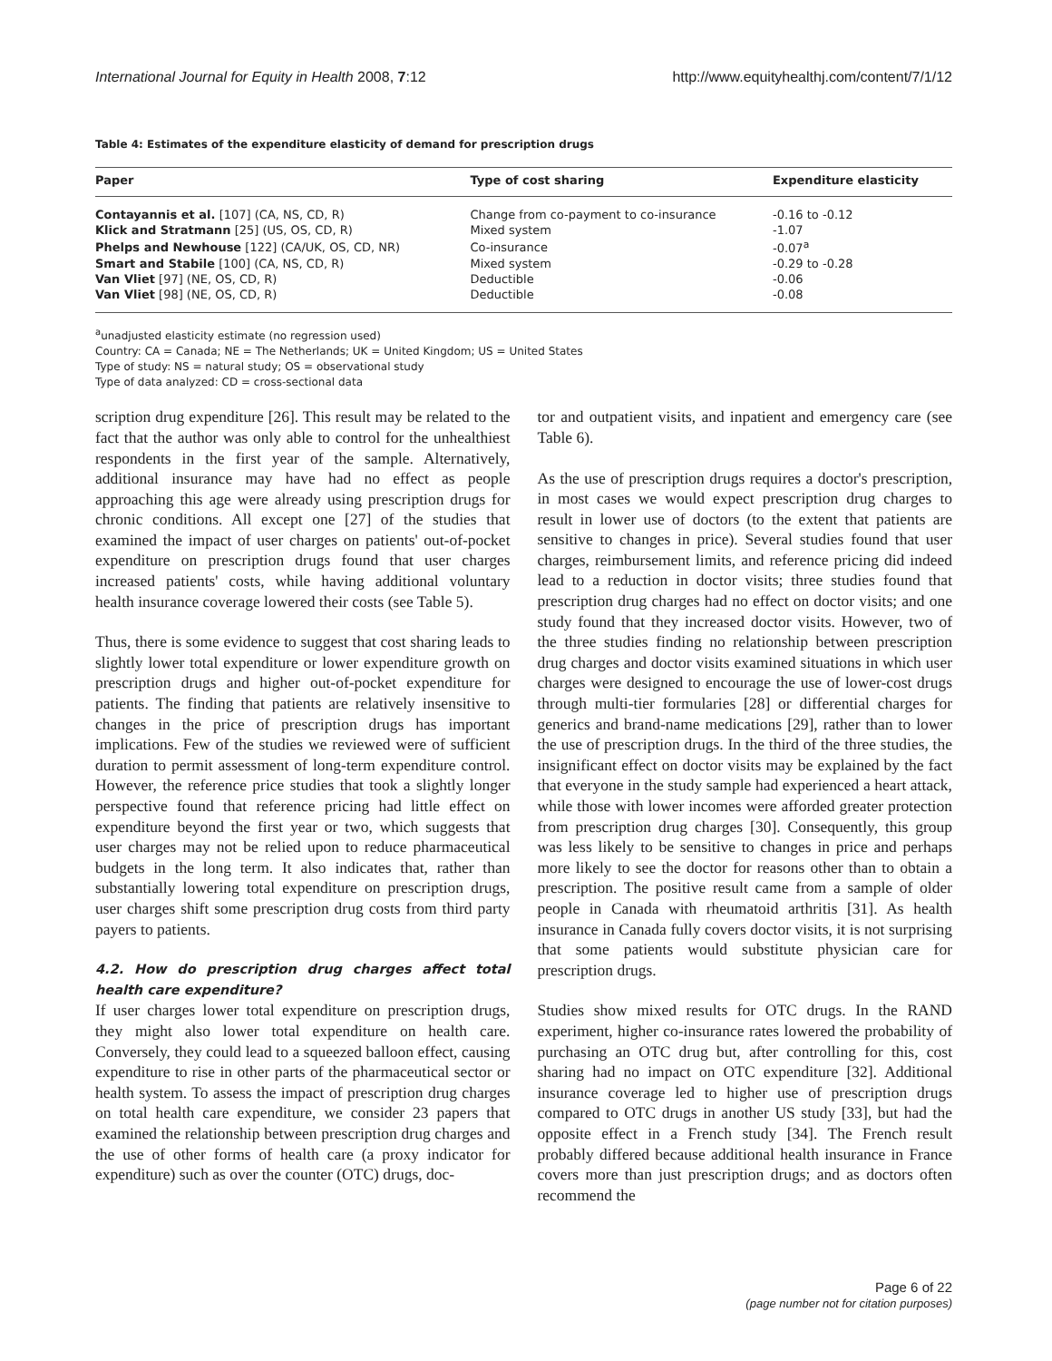International Journal for Equity in Health 2008, 7:12 http://www.equityhealthj.com/content/7/1/12
Table 4: Estimates of the expenditure elasticity of demand for prescription drugs
| Paper | Type of cost sharing | Expenditure elasticity |
| --- | --- | --- |
| Contayannis et al. [107] (CA, NS, CD, R) | Change from co-payment to co-insurance | -0.16 to -0.12 |
| Klick and Stratmann [25] (US, OS, CD, R) | Mixed system | -1.07 |
| Phelps and Newhouse [122] (CA/UK, OS, CD, NR) | Co-insurance | -0.07<sup>a</sup> |
| Smart and Stabile [100] (CA, NS, CD, R) | Mixed system | -0.29 to -0.28 |
| Van Vliet [97] (NE, OS, CD, R) | Deductible | -0.06 |
| Van Vliet [98] (NE, OS, CD, R) | Deductible | -0.08 |
<sup>a</sup> unadjusted elasticity estimate (no regression used)
Country: CA = Canada; NE = The Netherlands; UK = United Kingdom; US = United States
Type of study: NS = natural study; OS = observational study
Type of data analyzed: CD = cross-sectional data
scription drug expenditure [26]. This result may be related to the fact that the author was only able to control for the unhealthiest respondents in the first year of the sample. Alternatively, additional insurance may have had no effect as people approaching this age were already using prescription drugs for chronic conditions. All except one [27] of the studies that examined the impact of user charges on patients' out-of-pocket expenditure on prescription drugs found that user charges increased patients' costs, while having additional voluntary health insurance coverage lowered their costs (see Table 5).
Thus, there is some evidence to suggest that cost sharing leads to slightly lower total expenditure or lower expenditure growth on prescription drugs and higher out-of-pocket expenditure for patients. The finding that patients are relatively insensitive to changes in the price of prescription drugs has important implications. Few of the studies we reviewed were of sufficient duration to permit assessment of long-term expenditure control. However, the reference price studies that took a slightly longer perspective found that reference pricing had little effect on expenditure beyond the first year or two, which suggests that user charges may not be relied upon to reduce pharmaceutical budgets in the long term. It also indicates that, rather than substantially lowering total expenditure on prescription drugs, user charges shift some prescription drug costs from third party payers to patients.
4.2. How do prescription drug charges affect total health care expenditure?
If user charges lower total expenditure on prescription drugs, they might also lower total expenditure on health care. Conversely, they could lead to a squeezed balloon effect, causing expenditure to rise in other parts of the pharmaceutical sector or health system. To assess the impact of prescription drug charges on total health care expenditure, we consider 23 papers that examined the relationship between prescription drug charges and the use of other forms of health care (a proxy indicator for expenditure) such as over the counter (OTC) drugs, doc-
tor and outpatient visits, and inpatient and emergency care (see Table 6).
As the use of prescription drugs requires a doctor's prescription, in most cases we would expect prescription drug charges to result in lower use of doctors (to the extent that patients are sensitive to changes in price). Several studies found that user charges, reimbursement limits, and reference pricing did indeed lead to a reduction in doctor visits; three studies found that prescription drug charges had no effect on doctor visits; and one study found that they increased doctor visits. However, two of the three studies finding no relationship between prescription drug charges and doctor visits examined situations in which user charges were designed to encourage the use of lower-cost drugs through multi-tier formularies [28] or differential charges for generics and brand-name medications [29], rather than to lower the use of prescription drugs. In the third of the three studies, the insignificant effect on doctor visits may be explained by the fact that everyone in the study sample had experienced a heart attack, while those with lower incomes were afforded greater protection from prescription drug charges [30]. Consequently, this group was less likely to be sensitive to changes in price and perhaps more likely to see the doctor for reasons other than to obtain a prescription. The positive result came from a sample of older people in Canada with rheumatoid arthritis [31]. As health insurance in Canada fully covers doctor visits, it is not surprising that some patients would substitute physician care for prescription drugs.
Studies show mixed results for OTC drugs. In the RAND experiment, higher co-insurance rates lowered the probability of purchasing an OTC drug but, after controlling for this, cost sharing had no impact on OTC expenditure [32]. Additional insurance coverage led to higher use of prescription drugs compared to OTC drugs in another US study [33], but had the opposite effect in a French study [34]. The French result probably differed because additional health insurance in France covers more than just prescription drugs; and as doctors often recommend the
Page 6 of 22
(page number not for citation purposes)